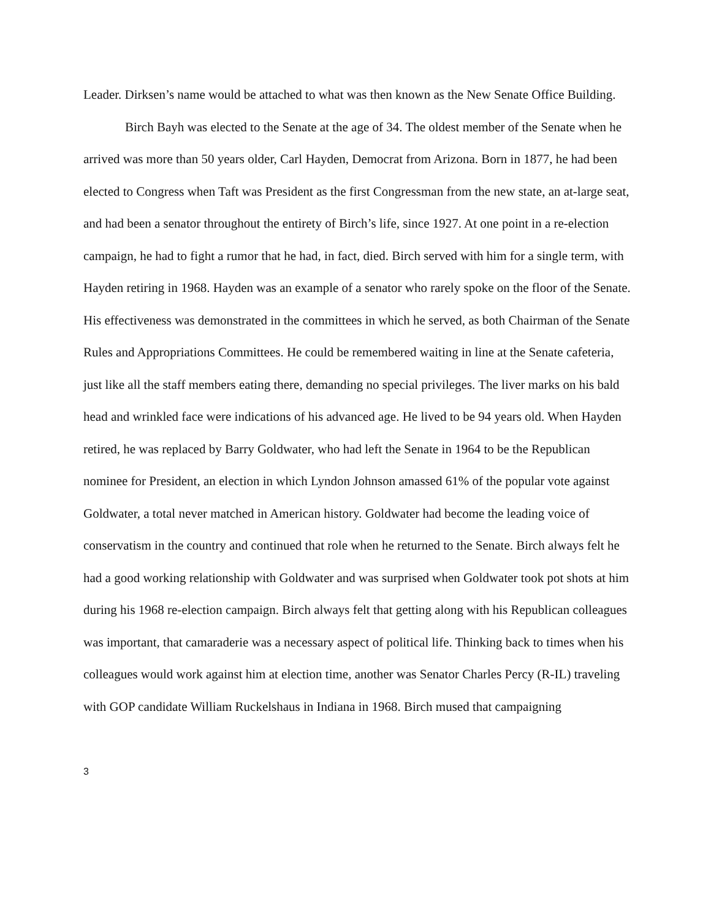Leader. Dirksen’s name would be attached to what was then known as the New Senate Office Building.
Birch Bayh was elected to the Senate at the age of 34. The oldest member of the Senate when he arrived was more than 50 years older, Carl Hayden, Democrat from Arizona. Born in 1877, he had been elected to Congress when Taft was President as the first Congressman from the new state, an at-large seat, and had been a senator throughout the entirety of Birch’s life, since 1927. At one point in a re-election campaign, he had to fight a rumor that he had, in fact, died. Birch served with him for a single term, with Hayden retiring in 1968. Hayden was an example of a senator who rarely spoke on the floor of the Senate. His effectiveness was demonstrated in the committees in which he served, as both Chairman of the Senate Rules and Appropriations Committees. He could be remembered waiting in line at the Senate cafeteria, just like all the staff members eating there, demanding no special privileges. The liver marks on his bald head and wrinkled face were indications of his advanced age. He lived to be 94 years old. When Hayden retired, he was replaced by Barry Goldwater, who had left the Senate in 1964 to be the Republican nominee for President, an election in which Lyndon Johnson amassed 61% of the popular vote against Goldwater, a total never matched in American history. Goldwater had become the leading voice of conservatism in the country and continued that role when he returned to the Senate. Birch always felt he had a good working relationship with Goldwater and was surprised when Goldwater took pot shots at him during his 1968 re-election campaign. Birch always felt that getting along with his Republican colleagues was important, that camaraderie was a necessary aspect of political life. Thinking back to times when his colleagues would work against him at election time, another was Senator Charles Percy (R-IL) traveling with GOP candidate William Ruckelshaus in Indiana in 1968. Birch mused that campaigning
3